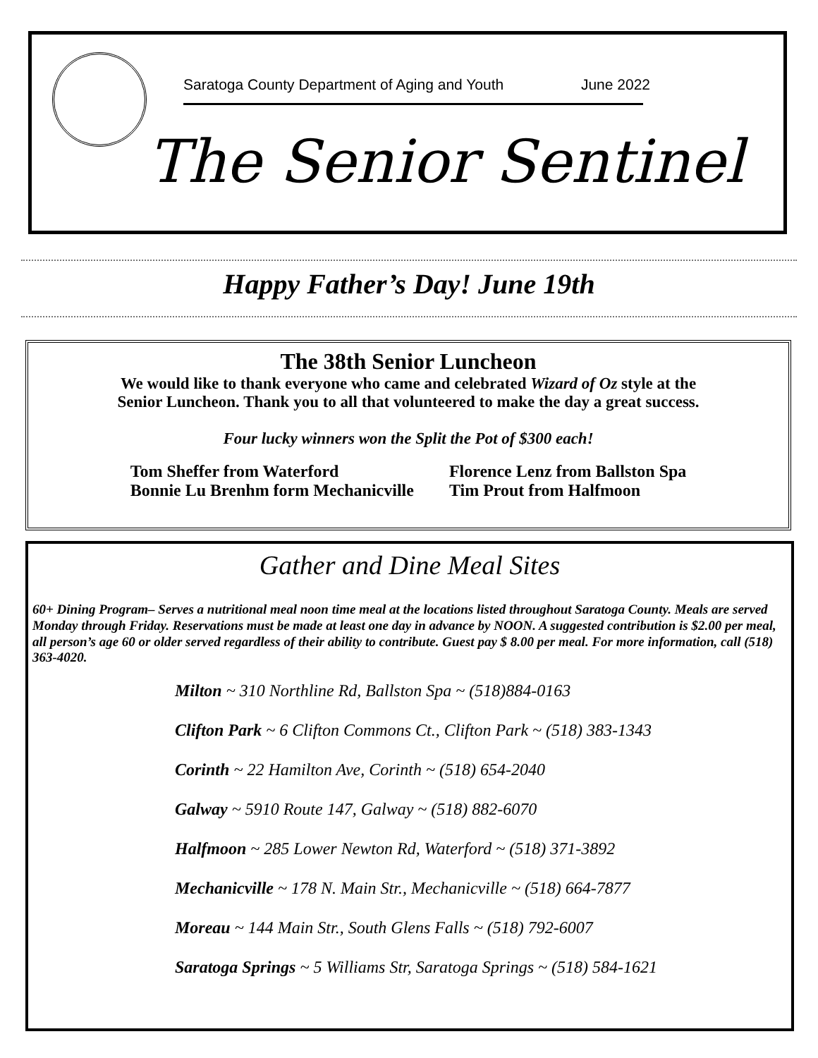Saratoga County Department of Aging and Youth June 2022
The Senior Sentinel
Happy Father’s Day! June 19th
The 38th Senior Luncheon
We would like to thank everyone who came and celebrated Wizard of Oz style at the
Senior Luncheon. Thank you to all that volunteered to make the day a great success.
Four lucky winners won the Split the Pot of $300 each!
Tom Sheffer from Waterford
Bonnie Lu Brenhm form Mechanicville
Florence Lenz from Ballston Spa
Tim Prout from Halfmoon
Gather and Dine Meal Sites
60+ Dining Program– Serves a nutritional meal noon time meal at the locations listed throughout Saratoga County. Meals are served Monday through Friday. Reservations must be made at least one day in advance by NOON. A suggested contribution is $2.00 per meal, all person’s age 60 or older served regardless of their ability to contribute. Guest pay $ 8.00 per meal. For more information, call (518) 363-4020.
Milton ~ 310 Northline Rd, Ballston Spa ~ (518)884-0163
Clifton Park ~ 6 Clifton Commons Ct., Clifton Park ~ (518) 383-1343
Corinth ~ 22 Hamilton Ave, Corinth ~ (518) 654-2040
Galway ~ 5910 Route 147, Galway ~ (518) 882-6070
Halfmoon ~ 285 Lower Newton Rd, Waterford ~ (518) 371-3892
Mechanicville ~ 178 N. Main Str., Mechanicville ~ (518) 664-7877
Moreau ~ 144 Main Str., South Glens Falls ~ (518) 792-6007
Saratoga Springs ~ 5 Williams Str, Saratoga Springs ~ (518) 584-1621